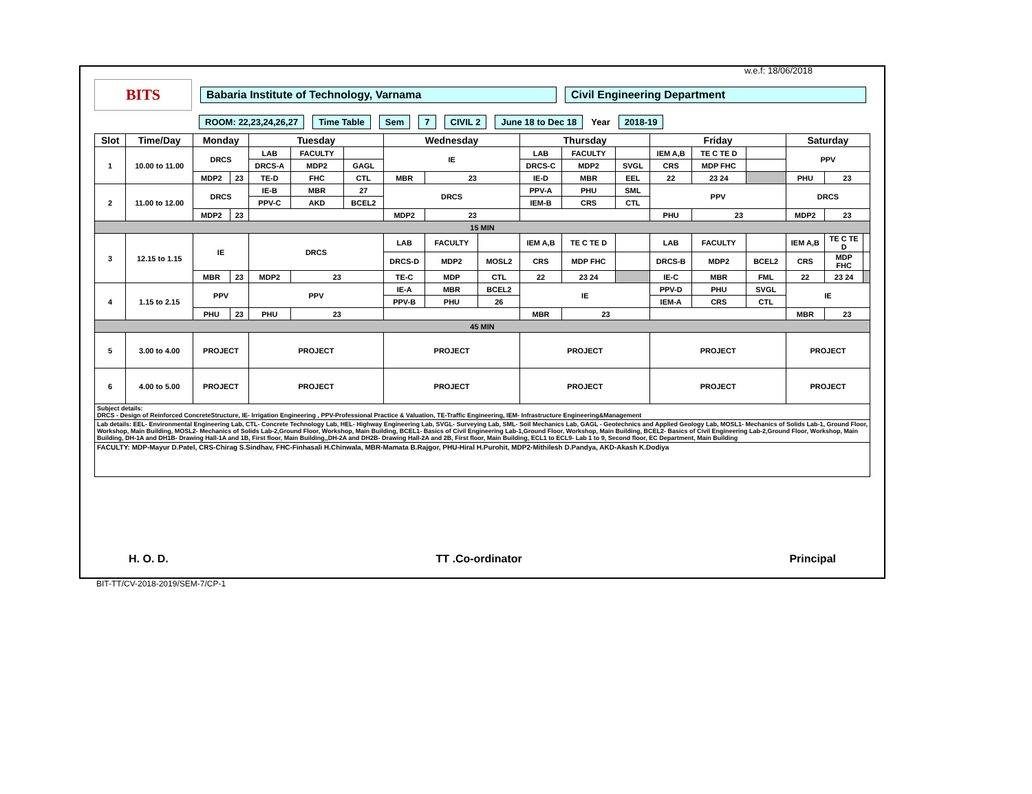w.e.f: 18/06/2018
BITS
Babaria Institute of Technology, Varnama Civil Engineering Department
ROOM: 22,23,24,26,27 Time Table Sem 7 CIVIL 2 June 18 to Dec 18 Year 2018-19
| Slot | Time/Day | Monday | | Tuesday | | | Wednesday | | | Thursday | | | Friday | | | Saturday | | |
| --- | --- | --- | --- | --- | --- | --- | --- | --- | --- | --- | --- | --- | --- | --- | --- | --- | --- | --- |
| 1 | 10.00 to 11.00 | DRCS | | LAB | FACULTY | | IE | | | LAB | FACULTY | | IEM A,B | TE C TE D | | PPV | | |
| | | | | DRCS-A | MDP2 | GAGL | | | | DRCS-C | MDP2 | SVGL | CRS | MDP FHC | | | | |
| | | MDP2 | 23 | TE-D | FHC | CTL | MBR | 23 | | IE-D | MBR | EEL | 22 | 23 24 | | PHU | 23 | |
| 2 | 11.00 to 12.00 | DRCS | | IE-B | MBR | 27 | DRCS | | | PPV-A | PHU | SML | PPV | | | DRCS | | |
| | | | | PPV-C | AKD | BCEL2 | | | | IEM-B | CRS | CTL | | | | | | |
| | | MDP2 | 23 | | | | MDP2 | 23 | | | | | PHU | 23 | | MDP2 | 23 | |
| 15 MIN | | | | | | | | | | | | | | | | | | |
| 3 | 12.15 to 1.15 | IE | | DRCS | | | LAB | FACULTY | | IEM A,B | TE C TE D | | LAB | FACULTY | | IEM A,B | TE C TE D | |
| | | | | | | | DRCS-D | MDP2 | MOSL2 | CRS | MDP FHC | | DRCS-B | MDP2 | BCEL2 | CRS | MDP FHC | |
| | | MBR | 23 | MDP2 | 23 | | TE-C | MDP | CTL | 22 | 23 24 | | IE-C | MBR | FML | 22 | 23 24 | |
| 4 | 1.15 to 2.15 | PPV | | PPV | | | IE-A | MBR | BCEL2 | IE | | | PPV-D | PHU | SVGL | IE | | |
| | | | | | | | PPV-B | PHU | 26 | | | | IEM-A | CRS | CTL | | | |
| | | PHU | 23 | PHU | 23 | | | | | MBR | 23 | | | | | MBR | 23 | |
| 45 MIN | | | | | | | | | | | | | | | | | | |
| 5 | 3.00 to 4.00 | PROJECT | | PROJECT | | | PROJECT | | | PROJECT | | | PROJECT | | | PROJECT | | |
| 6 | 4.00 to 5.00 | PROJECT | | PROJECT | | | PROJECT | | | PROJECT | | | PROJECT | | | PROJECT | | |
| Subject details: DRCS - Design of Reinforced ConcreteStructure, IE- Irrigation Engineering , PPV-Professional Practice & Valuation, TE-Traffic Engineering, IEM- Infrastructure Engineering&Management | | | | | | | | | | | | | | | | | | |
| Lab details: EEL- Environmental Engineering Lab, CTL- Concrete Technology Lab, HEL- Highway Engineering Lab, SVGL- Surveying Lab, SML- Soil Mechanics Lab, GAGL - Geotechnics and Applied Geology Lab, MOSL1- Mechanics of Solids Lab-1, Ground Floor, Workshop, Main Building, MOSL2- Mechanics of Solids Lab-2,Ground Floor, Workshop, Main Building, BCEL1- Basics of Civil Engineering Lab-1,Ground Floor, Workshop, Main Building, BCEL2- Basics of Civil Engineering Lab-2,Ground Floor, Workshop, Main Building, DH-1A and DH1B- Drawing Hall-1A and 1B, First floor, Main Building,,DH-2A and DH2B- Drawing Hall-2A and 2B, First floor, Main Building, ECL1 to ECL9- Lab 1 to 9, Second floor, EC Department, Main Building | | | | | | | | | | | | | | | | | | |
| FACULTY: MDP-Mayur D.Patel, CRS-Chirag S.Sindhav, FHC-Finhasali H.Chinwala, MBR-Mamata B.Rajgor, PHU-Hiral H.Purohit, MDP2-Mithilesh D.Pandya, AKD-Akash K.Dodiya | | | | | | | | | | | | | | | | | | |
H. O. D. TT .Co-ordinator Principal
BIT-TT/CV-2018-2019/SEM-7/CP-1